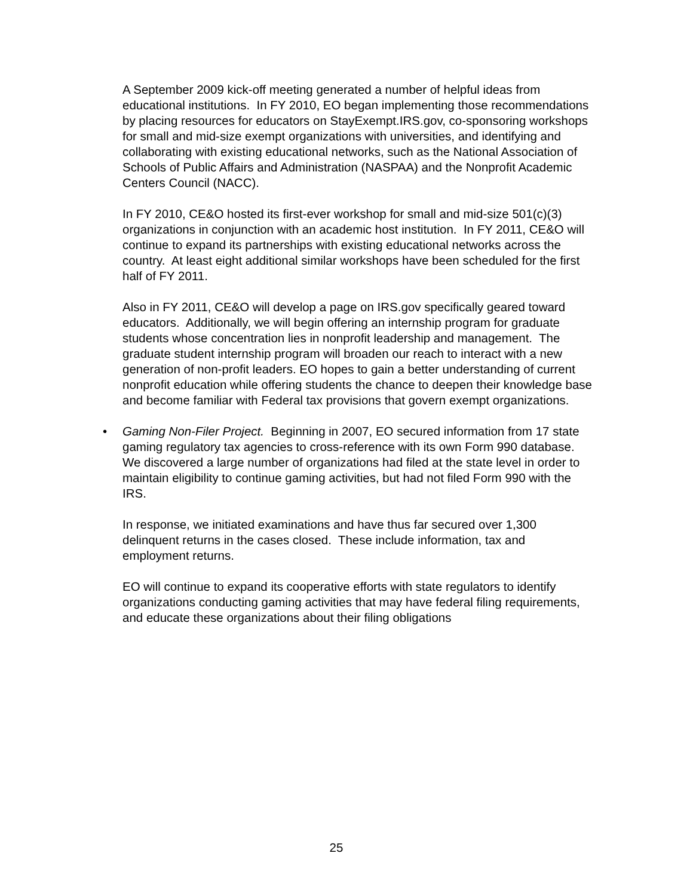A September 2009 kick-off meeting generated a number of helpful ideas from educational institutions. In FY 2010, EO began implementing those recommendations by placing resources for educators on StayExempt.IRS.gov, co-sponsoring workshops for small and mid-size exempt organizations with universities, and identifying and collaborating with existing educational networks, such as the National Association of Schools of Public Affairs and Administration (NASPAA) and the Nonprofit Academic Centers Council (NACC).
In FY 2010, CE&O hosted its first-ever workshop for small and mid-size 501(c)(3) organizations in conjunction with an academic host institution. In FY 2011, CE&O will continue to expand its partnerships with existing educational networks across the country. At least eight additional similar workshops have been scheduled for the first half of FY 2011.
Also in FY 2011, CE&O will develop a page on IRS.gov specifically geared toward educators. Additionally, we will begin offering an internship program for graduate students whose concentration lies in nonprofit leadership and management. The graduate student internship program will broaden our reach to interact with a new generation of non-profit leaders. EO hopes to gain a better understanding of current nonprofit education while offering students the chance to deepen their knowledge base and become familiar with Federal tax provisions that govern exempt organizations.
• Gaming Non-Filer Project. Beginning in 2007, EO secured information from 17 state gaming regulatory tax agencies to cross-reference with its own Form 990 database. We discovered a large number of organizations had filed at the state level in order to maintain eligibility to continue gaming activities, but had not filed Form 990 with the IRS.
In response, we initiated examinations and have thus far secured over 1,300 delinquent returns in the cases closed. These include information, tax and employment returns.
EO will continue to expand its cooperative efforts with state regulators to identify organizations conducting gaming activities that may have federal filing requirements, and educate these organizations about their filing obligations
25